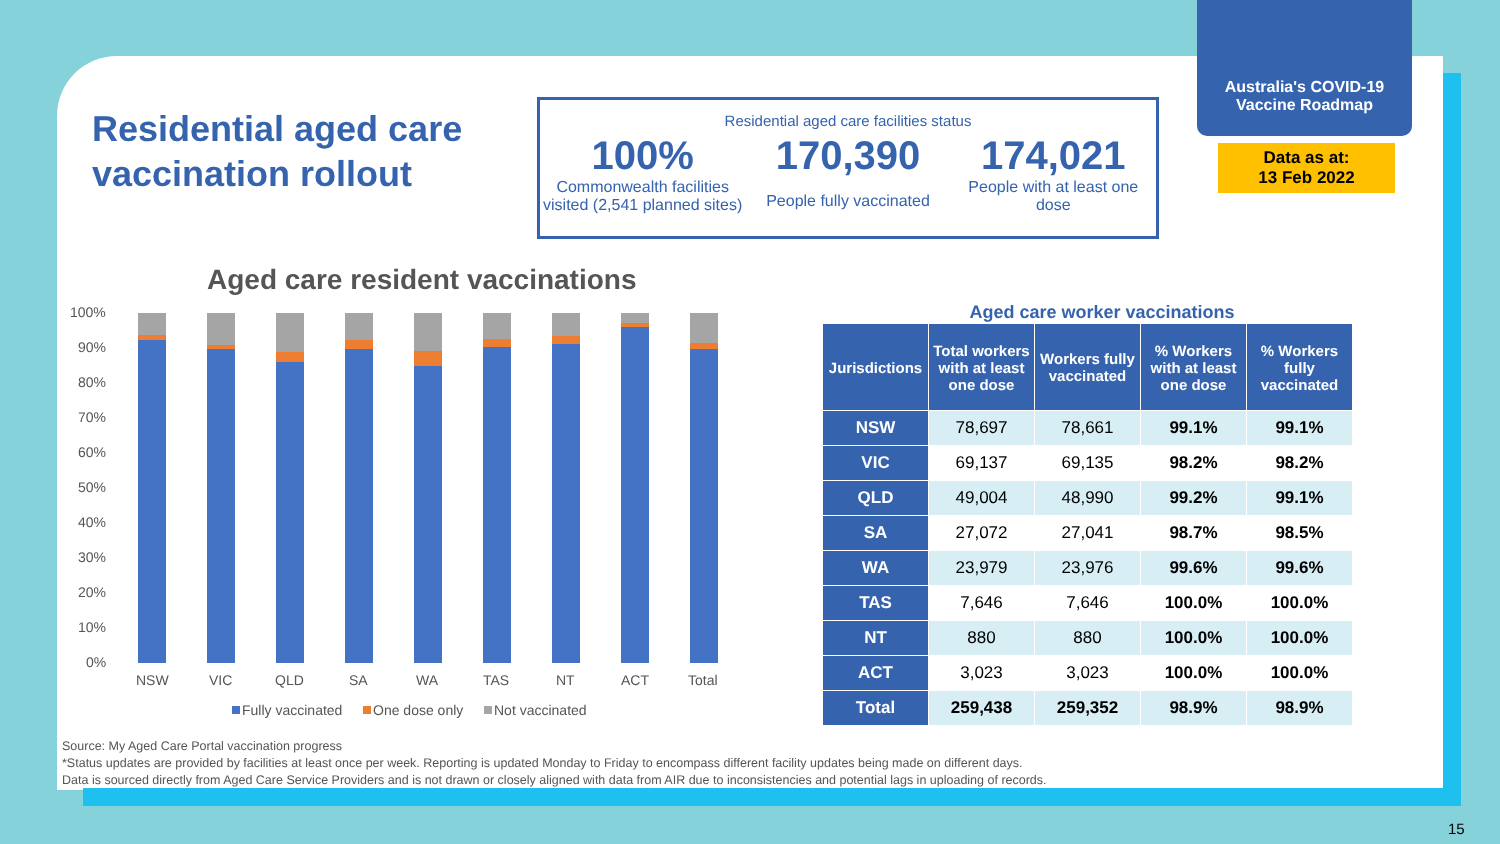Australia's COVID-19
Vaccine Roadmap
Data as at:
13 Feb 2022
Residential aged care
vaccination rollout
Residential aged care facilities status
100%
Commonwealth facilities visited (2,541 planned sites)
170,390
People fully vaccinated
174,021
People with at least one dose
Aged care resident vaccinations
100%
90%
80%
70%
60%
50%
40%
30%
20%
10%
0%
NSW
VIC
QLD
SA
WA
TAS
NT
ACT
Total
Fully vaccinated
One dose only
Not vaccinated
Aged care worker vaccinations
| Jurisdictions | Total workers with at least one dose | Workers fully vaccinated | % Workers with at least one dose | % Workers fully vaccinated |
| --- | --- | --- | --- | --- |
| NSW | 78,697 | 78,661 | 99.1% | 99.1% |
| VIC | 69,137 | 69,135 | 98.2% | 98.2% |
| QLD | 49,004 | 48,990 | 99.2% | 99.1% |
| SA | 27,072 | 27,041 | 98.7% | 98.5% |
| WA | 23,979 | 23,976 | 99.6% | 99.6% |
| TAS | 7,646 | 7,646 | 100.0% | 100.0% |
| NT | 880 | 880 | 100.0% | 100.0% |
| ACT | 3,023 | 3,023 | 100.0% | 100.0% |
| Total | 259,438 | 259,352 | 98.9% | 98.9% |
Source: My Aged Care Portal vaccination progress
*Status updates are provided by facilities at least once per week. Reporting is updated Monday to Friday to encompass different facility updates being made on different days.
Data is sourced directly from Aged Care Service Providers and is not drawn or closely aligned with data from AIR due to inconsistencies and potential lags in uploading of records.
15